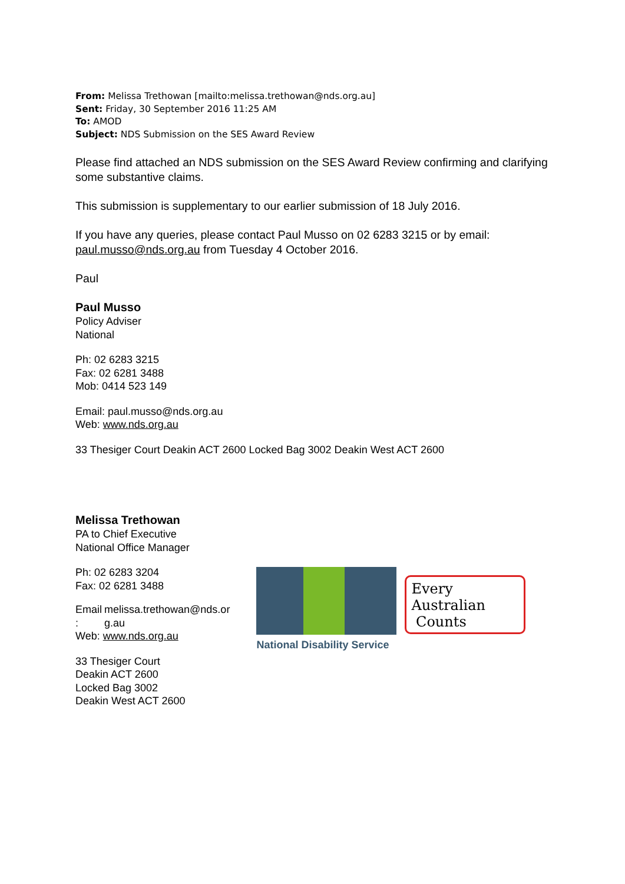From: Melissa Trethowan [mailto:melissa.trethowan@nds.org.au]
Sent: Friday, 30 September 2016 11:25 AM
To: AMOD
Subject: NDS Submission on the SES Award Review
Please find attached an NDS submission on the SES Award Review confirming and clarifying some substantive claims.
This submission is supplementary to our earlier submission of 18 July 2016.
If you have any queries, please contact Paul Musso on 02 6283 3215 or by email: paul.musso@nds.org.au from Tuesday 4 October 2016.
Paul
Paul Musso
Policy Adviser
National
Ph: 02 6283 3215
Fax: 02 6281 3488
Mob: 0414 523 149
Email: paul.musso@nds.org.au
Web: www.nds.org.au
33 Thesiger Court Deakin ACT 2600 Locked Bag 3002 Deakin West ACT 2600
Melissa Trethowan
PA to Chief Executive
National Office Manager
Ph: 02 6283 3204
Fax: 02 6281 3488
| Email : | melissa.trethowan@nds.or g.au |
Web: www.nds.org.au
33 Thesiger Court
Deakin ACT 2600
Locked Bag 3002
Deakin West ACT 2600
National Disability Service
Every Australian
Counts